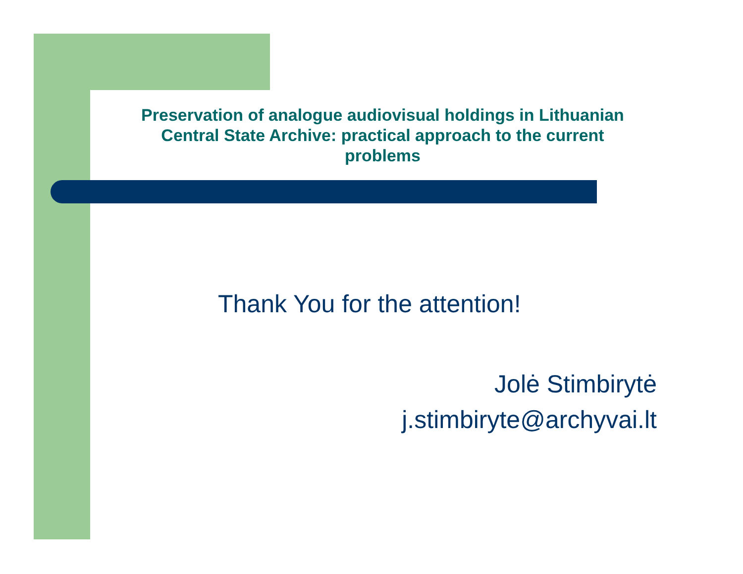Preservation of analogue audiovisual holdings in Lithuanian
Central State Archive: practical approach to the current
problems
Thank You for the attention!
Jolė Stimbirytė
j.stimbiryte@archyvai.lt